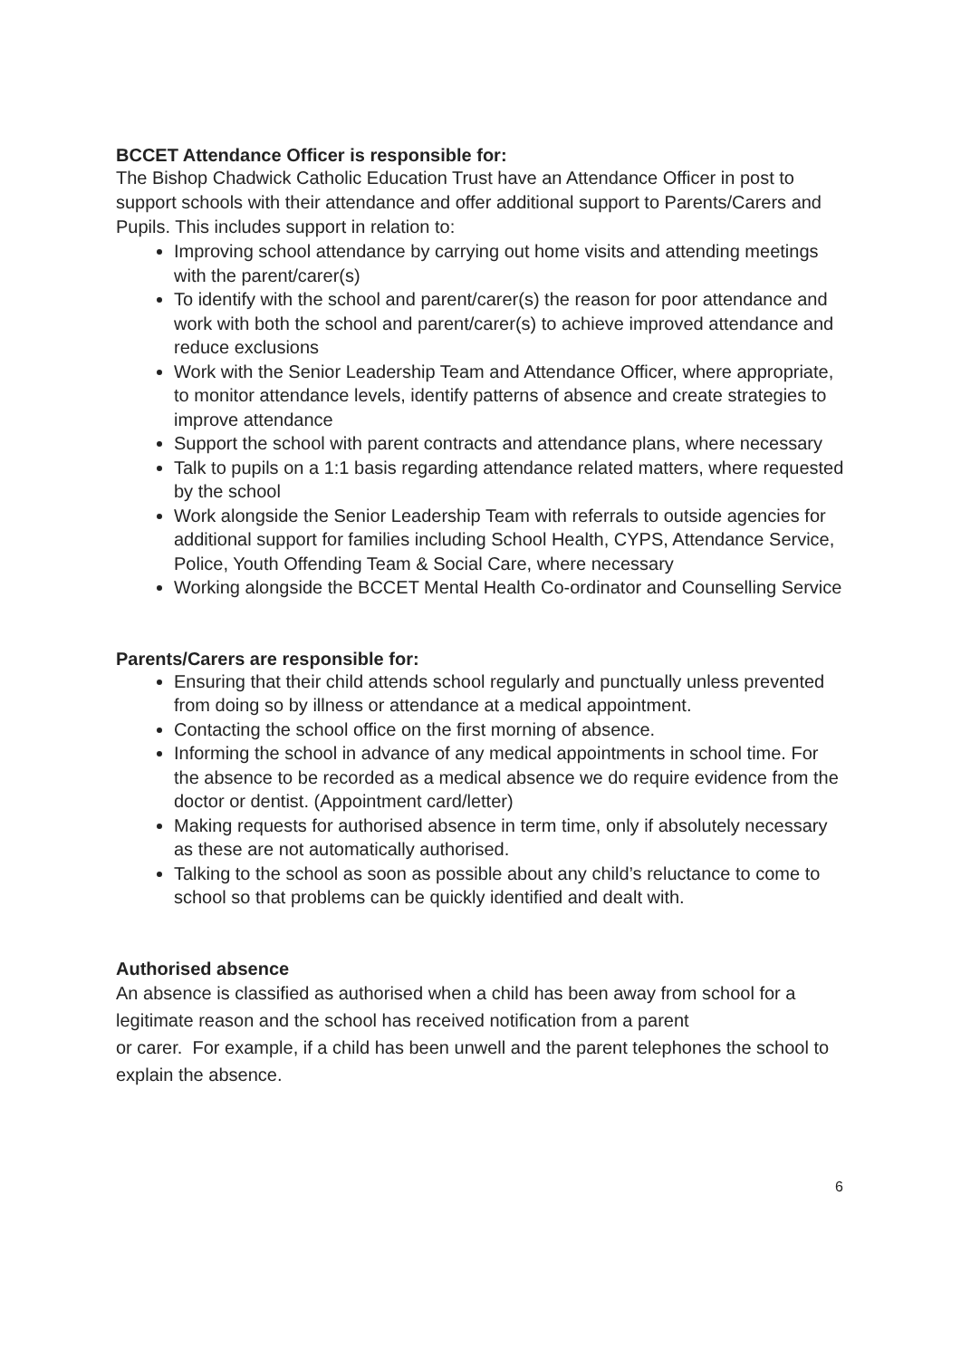BCCET Attendance Officer is responsible for:
The Bishop Chadwick Catholic Education Trust have an Attendance Officer in post to support schools with their attendance and offer additional support to Parents/Carers and Pupils. This includes support in relation to:
Improving school attendance by carrying out home visits and attending meetings with the parent/carer(s)
To identify with the school and parent/carer(s) the reason for poor attendance and work with both the school and parent/carer(s) to achieve improved attendance and reduce exclusions
Work with the Senior Leadership Team and Attendance Officer, where appropriate, to monitor attendance levels, identify patterns of absence and create strategies to improve attendance
Support the school with parent contracts and attendance plans, where necessary
Talk to pupils on a 1:1 basis regarding attendance related matters, where requested by the school
Work alongside the Senior Leadership Team with referrals to outside agencies for additional support for families including School Health, CYPS, Attendance Service, Police, Youth Offending Team & Social Care, where necessary
Working alongside the BCCET Mental Health Co-ordinator and Counselling Service
Parents/Carers are responsible for:
Ensuring that their child attends school regularly and punctually unless prevented from doing so by illness or attendance at a medical appointment.
Contacting the school office on the first morning of absence.
Informing the school in advance of any medical appointments in school time. For the absence to be recorded as a medical absence we do require evidence from the doctor or dentist. (Appointment card/letter)
Making requests for authorised absence in term time, only if absolutely necessary as these are not automatically authorised.
Talking to the school as soon as possible about any child’s reluctance to come to school so that problems can be quickly identified and dealt with.
Authorised absence
An absence is classified as authorised when a child has been away from school for a legitimate reason and the school has received notification from a parent
or carer. For example, if a child has been unwell and the parent telephones the school to explain the absence.
6